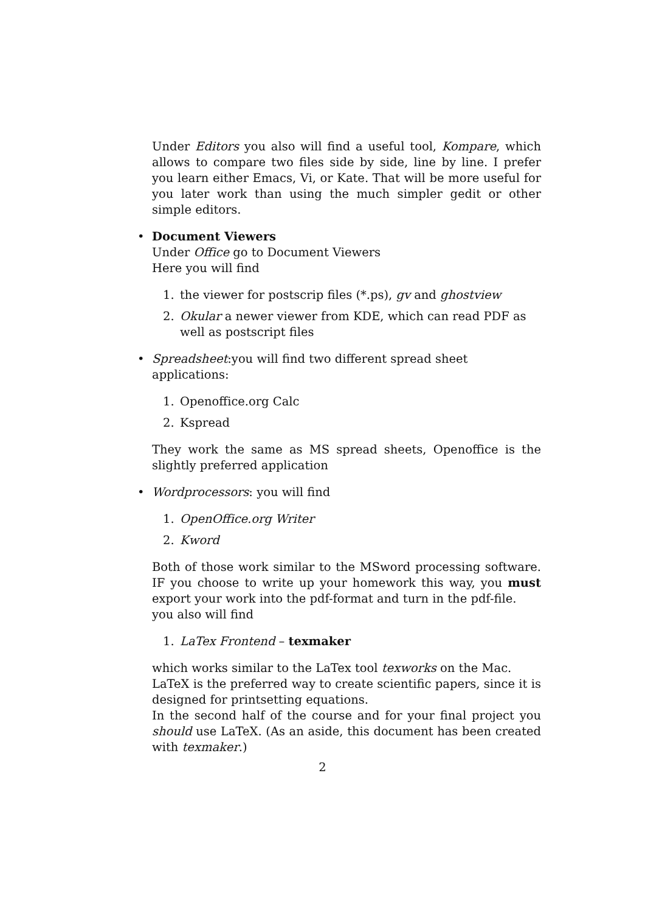Under Editors you also will find a useful tool, Kompare, which allows to compare two files side by side, line by line. I prefer you learn either Emacs, Vi, or Kate. That will be more useful for you later work than using the much simpler gedit or other simple editors.
• Document Viewers
Under Office go to Document Viewers
Here you will find
1. the viewer for postscrip files (*.ps), gv and ghostview
2. Okular a newer viewer from KDE, which can read PDF as well as postscript files
• Spreadsheet:you will find two different spread sheet applications:
1. Openoffice.org Calc
2. Kspread
They work the same as MS spread sheets, Openoffice is the slightly preferred application
• Wordprocessors: you will find
1. OpenOffice.org Writer
2. Kword
Both of those work similar to the MSword processing software. IF you choose to write up your homework this way, you must export your work into the pdf-format and turn in the pdf-file.
you also will find
1. LaTex Frontend – texmaker
which works similar to the LaTex tool texworks on the Mac.
LaTeX is the preferred way to create scientific papers, since it is designed for printsetting equations.
In the second half of the course and for your final project you should use LaTeX. (As an aside, this document has been created with texmaker.)
2